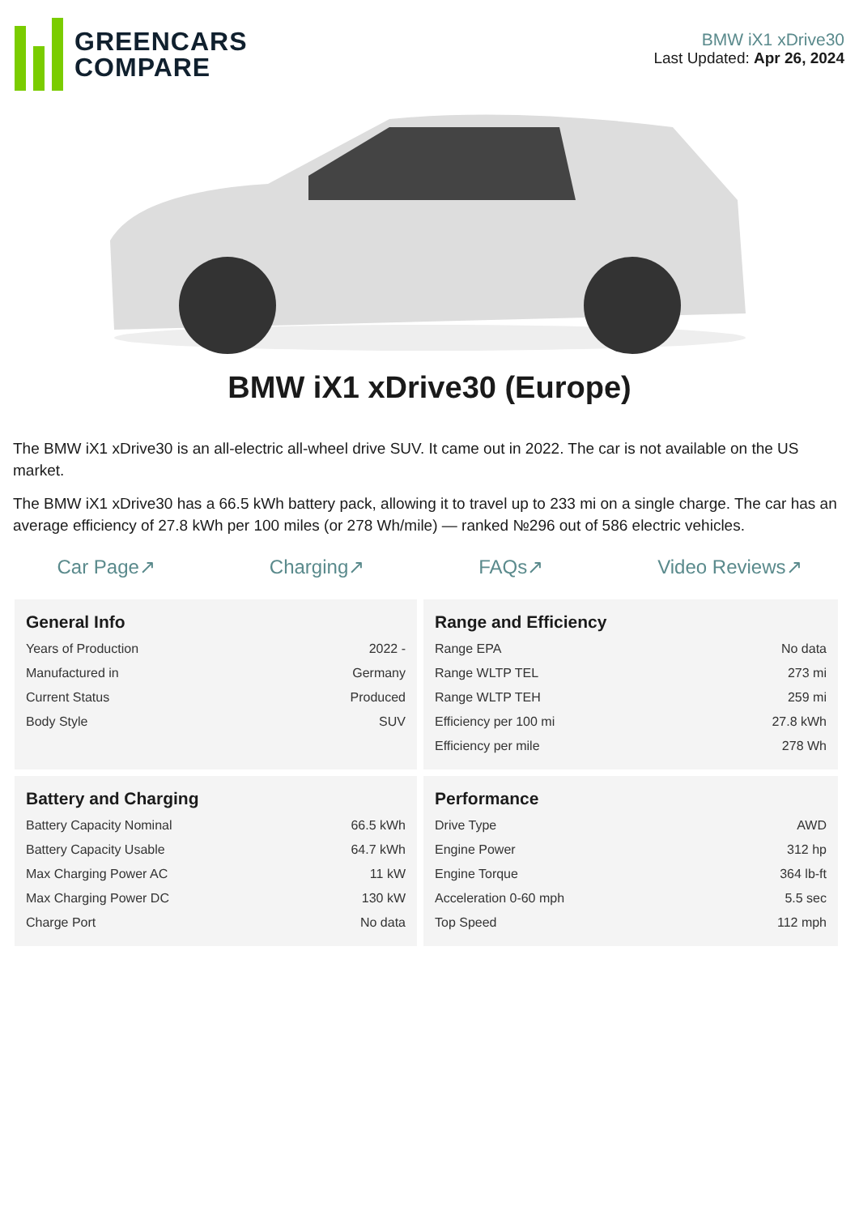GREENCARS
COMPARE
BMW iX1 xDrive30
Last Updated: Apr 26, 2024
BMW iX1 xDrive30 (Europe)
The BMW iX1 xDrive30 is an all-electric all-wheel drive SUV. It came out in 2022. The car is not available on the US market.
The BMW iX1 xDrive30 has a 66.5 kWh battery pack, allowing it to travel up to 233 mi on a single charge. The car has an average efficiency of 27.8 kWh per 100 miles (or 278 Wh/mile) — ranked №296 out of 586 electric vehicles.
Car Page↗ Charging↗ FAQs↗ Video Reviews↗
General Info
| Years of Production | 2022 - |
| Manufactured in | Germany |
| Current Status | Produced |
| Body Style | SUV |
Range and Efficiency
| Range EPA | No data |
| Range WLTP TEL | 273 mi |
| Range WLTP TEH | 259 mi |
| Efficiency per 100 mi | 27.8 kWh |
| Efficiency per mile | 278 Wh |
Battery and Charging
| Battery Capacity Nominal | 66.5 kWh |
| Battery Capacity Usable | 64.7 kWh |
| Max Charging Power AC | 11 kW |
| Max Charging Power DC | 130 kW |
| Charge Port | No data |
Performance
| Drive Type | AWD |
| Engine Power | 312 hp |
| Engine Torque | 364 lb-ft |
| Acceleration 0-60 mph | 5.5 sec |
| Top Speed | 112 mph |